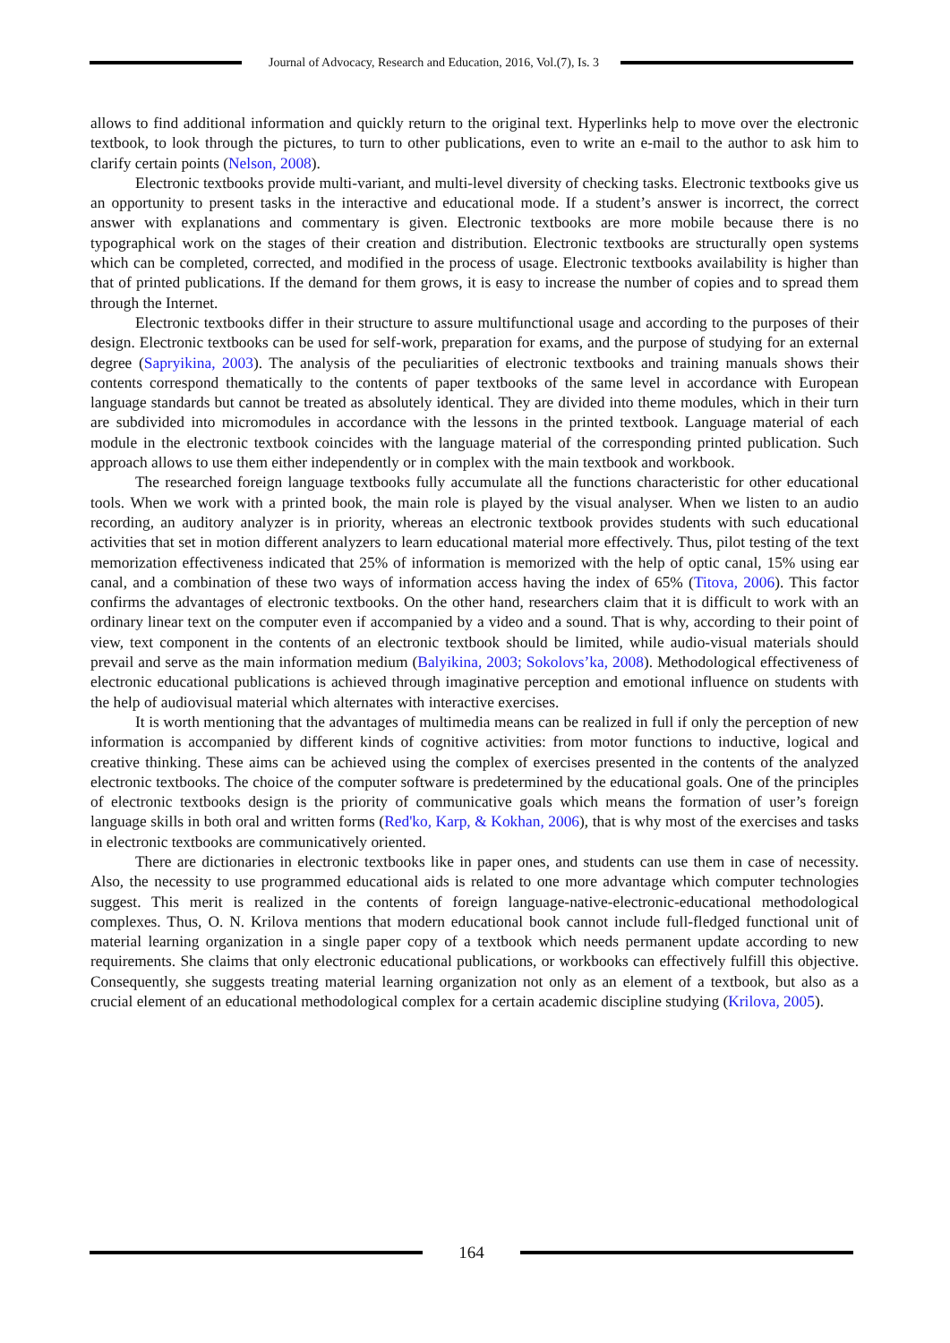Journal of Advocacy, Research and Education, 2016, Vol.(7), Is. 3
allows to find additional information and quickly return to the original text. Hyperlinks help to move over the electronic textbook, to look through the pictures, to turn to other publications, even to write an e-mail to the author to ask him to clarify certain points (Nelson, 2008).
Electronic textbooks provide multi-variant, and multi-level diversity of checking tasks. Electronic textbooks give us an opportunity to present tasks in the interactive and educational mode. If a student’s answer is incorrect, the correct answer with explanations and commentary is given. Electronic textbooks are more mobile because there is no typographical work on the stages of their creation and distribution. Electronic textbooks are structurally open systems which can be completed, corrected, and modified in the process of usage. Electronic textbooks availability is higher than that of printed publications. If the demand for them grows, it is easy to increase the number of copies and to spread them through the Internet.
Electronic textbooks differ in their structure to assure multifunctional usage and according to the purposes of their design. Electronic textbooks can be used for self-work, preparation for exams, and the purpose of studying for an external degree (Sapryikina, 2003). The analysis of the peculiarities of electronic textbooks and training manuals shows their contents correspond thematically to the contents of paper textbooks of the same level in accordance with European language standards but cannot be treated as absolutely identical. They are divided into theme modules, which in their turn are subdivided into micromodules in accordance with the lessons in the printed textbook. Language material of each module in the electronic textbook coincides with the language material of the corresponding printed publication. Such approach allows to use them either independently or in complex with the main textbook and workbook.
The researched foreign language textbooks fully accumulate all the functions characteristic for other educational tools. When we work with a printed book, the main role is played by the visual analyser. When we listen to an audio recording, an auditory analyzer is in priority, whereas an electronic textbook provides students with such educational activities that set in motion different analyzers to learn educational material more effectively. Thus, pilot testing of the text memorization effectiveness indicated that 25% of information is memorized with the help of optic canal, 15% using ear canal, and a combination of these two ways of information access having the index of 65% (Titova, 2006). This factor confirms the advantages of electronic textbooks. On the other hand, researchers claim that it is difficult to work with an ordinary linear text on the computer even if accompanied by a video and a sound. That is why, according to their point of view, text component in the contents of an electronic textbook should be limited, while audio-visual materials should prevail and serve as the main information medium (Balyikina, 2003; Sokolovs’ka, 2008). Methodological effectiveness of electronic educational publications is achieved through imaginative perception and emotional influence on students with the help of audiovisual material which alternates with interactive exercises.
It is worth mentioning that the advantages of multimedia means can be realized in full if only the perception of new information is accompanied by different kinds of cognitive activities: from motor functions to inductive, logical and creative thinking. These aims can be achieved using the complex of exercises presented in the contents of the analyzed electronic textbooks. The choice of the computer software is predetermined by the educational goals. One of the principles of electronic textbooks design is the priority of communicative goals which means the formation of user’s foreign language skills in both oral and written forms (Red'ko, Karp, & Kokhan, 2006), that is why most of the exercises and tasks in electronic textbooks are communicatively oriented.
There are dictionaries in electronic textbooks like in paper ones, and students can use them in case of necessity. Also, the necessity to use programmed educational aids is related to one more advantage which computer technologies suggest. This merit is realized in the contents of foreign language-native-electronic-educational methodological complexes. Thus, O. N. Krilova mentions that modern educational book cannot include full-fledged functional unit of material learning organization in a single paper copy of a textbook which needs permanent update according to new requirements. She claims that only electronic educational publications, or workbooks can effectively fulfill this objective. Consequently, she suggests treating material learning organization not only as an element of a textbook, but also as a crucial element of an educational methodological complex for a certain academic discipline studying (Krilova, 2005).
164